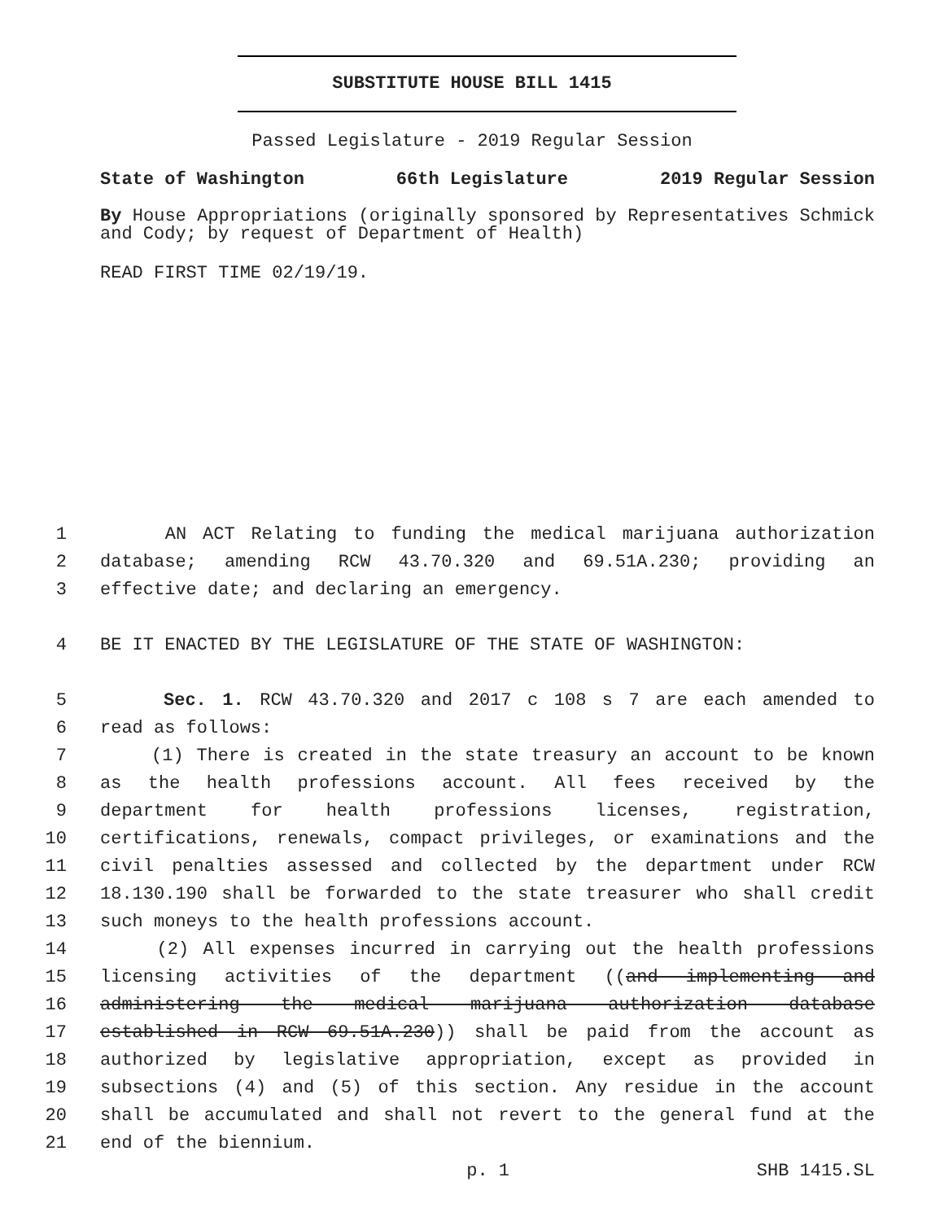SUBSTITUTE HOUSE BILL 1415
Passed Legislature - 2019 Regular Session
State of Washington 66th Legislature 2019 Regular Session
By House Appropriations (originally sponsored by Representatives Schmick and Cody; by request of Department of Health)
READ FIRST TIME 02/19/19.
1 AN ACT Relating to funding the medical marijuana authorization
2 database; amending RCW 43.70.320 and 69.51A.230; providing an
3 effective date; and declaring an emergency.
4 BE IT ENACTED BY THE LEGISLATURE OF THE STATE OF WASHINGTON:
5 Sec. 1. RCW 43.70.320 and 2017 c 108 s 7 are each amended to
6 read as follows:
7 (1) There is created in the state treasury an account to be known
8 as the health professions account. All fees received by the
9 department for health professions licenses, registration,
10 certifications, renewals, compact privileges, or examinations and the
11 civil penalties assessed and collected by the department under RCW
12 18.130.190 shall be forwarded to the state treasurer who shall credit
13 such moneys to the health professions account.
14 (2) All expenses incurred in carrying out the health professions
15 licensing activities of the department ((and implementing and
16 administering the medical marijuana authorization database
17 established in RCW 69.51A.230)) shall be paid from the account as
18 authorized by legislative appropriation, except as provided in
19 subsections (4) and (5) of this section. Any residue in the account
20 shall be accumulated and shall not revert to the general fund at the
21 end of the biennium.
p. 1 SHB 1415.SL